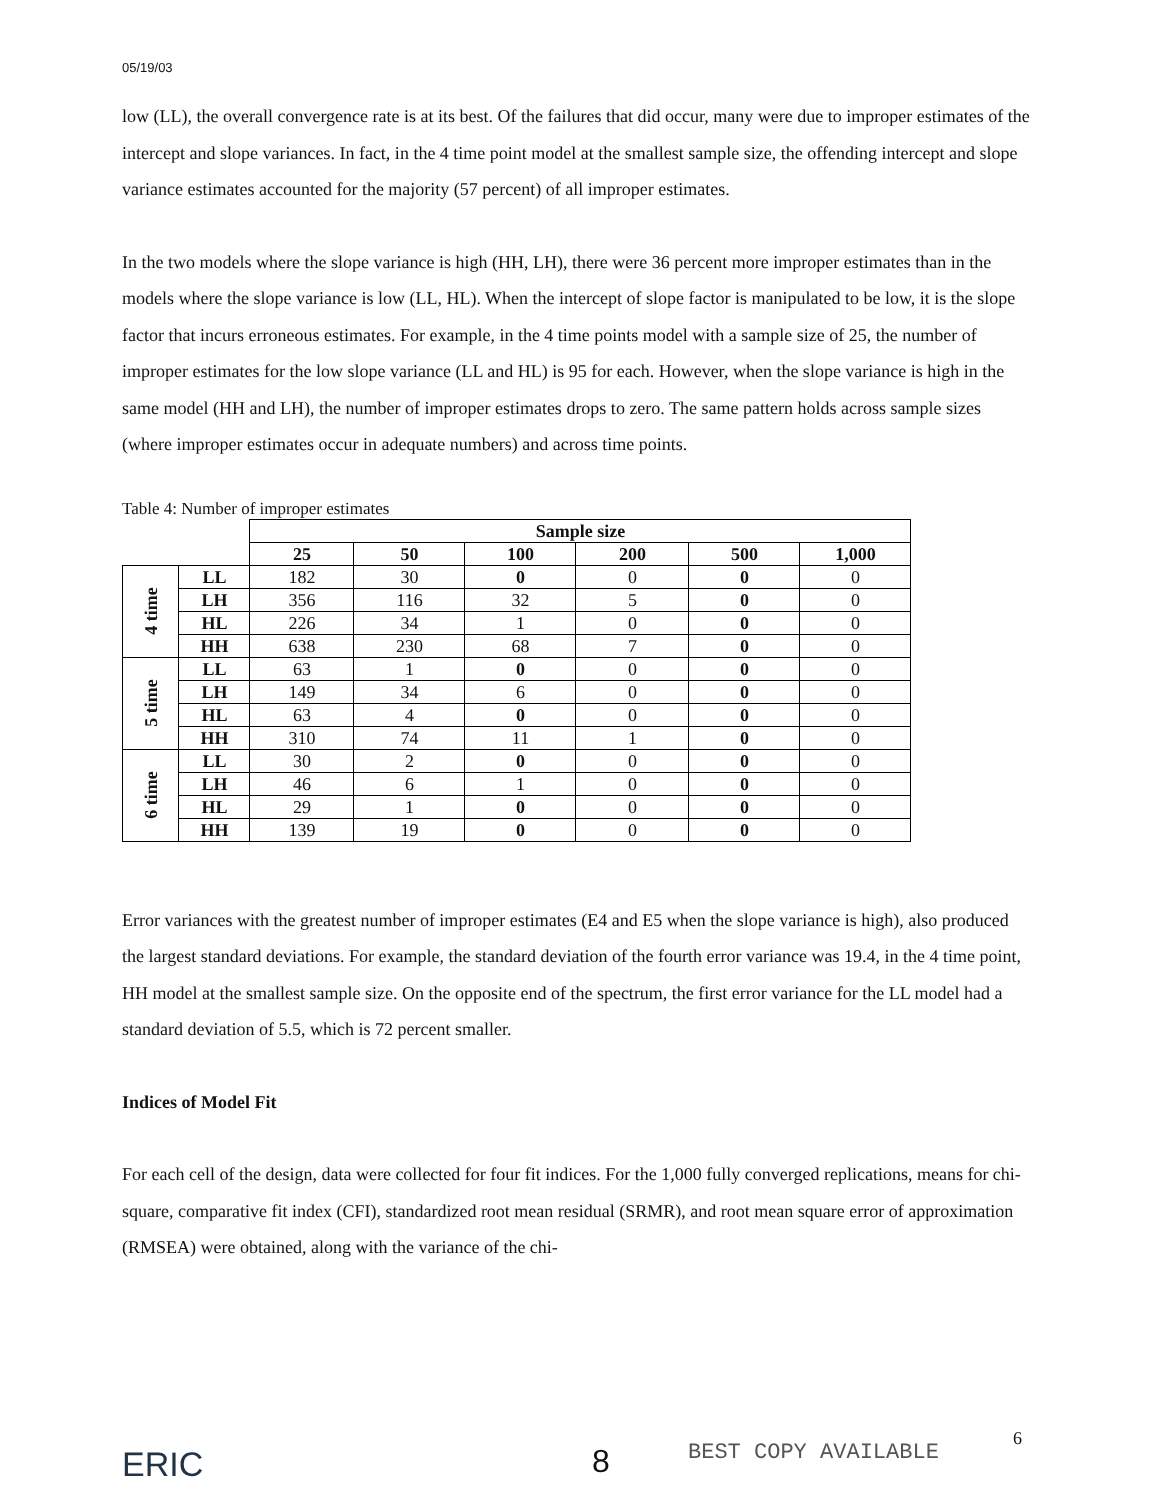05/19/03
low (LL), the overall convergence rate is at its best. Of the failures that did occur, many were due to improper estimates of the intercept and slope variances. In fact, in the 4 time point model at the smallest sample size, the offending intercept and slope variance estimates accounted for the majority (57 percent) of all improper estimates.
In the two models where the slope variance is high (HH, LH), there were 36 percent more improper estimates than in the models where the slope variance is low (LL, HL). When the intercept of slope factor is manipulated to be low, it is the slope factor that incurs erroneous estimates. For example, in the 4 time points model with a sample size of 25, the number of improper estimates for the low slope variance (LL and HL) is 95 for each. However, when the slope variance is high in the same model (HH and LH), the number of improper estimates drops to zero. The same pattern holds across sample sizes (where improper estimates occur in adequate numbers) and across time points.
Table 4: Number of improper estimates
| | | Sample size | | | | | |
| | | 25 | 50 | 100 | 200 | 500 | 1,000 |
| 4 time | LL | 182 | 30 | 0 | 0 | 0 | 0 |
| | LH | 356 | 116 | 32 | 5 | 0 | 0 |
| | HL | 226 | 34 | 1 | 0 | 0 | 0 |
| | HH | 638 | 230 | 68 | 7 | 0 | 0 |
| 5 time | LL | 63 | 1 | 0 | 0 | 0 | 0 |
| | LH | 149 | 34 | 6 | 0 | 0 | 0 |
| | HL | 63 | 4 | 0 | 0 | 0 | 0 |
| | HH | 310 | 74 | 11 | 1 | 0 | 0 |
| 6 time | LL | 30 | 2 | 0 | 0 | 0 | 0 |
| | LH | 46 | 6 | 1 | 0 | 0 | 0 |
| | HL | 29 | 1 | 0 | 0 | 0 | 0 |
| | HH | 139 | 19 | 0 | 0 | 0 | 0 |
Error variances with the greatest number of improper estimates (E4 and E5 when the slope variance is high), also produced the largest standard deviations. For example, the standard deviation of the fourth error variance was 19.4, in the 4 time point, HH model at the smallest sample size. On the opposite end of the spectrum, the first error variance for the LL model had a standard deviation of 5.5, which is 72 percent smaller.
Indices of Model Fit
For each cell of the design, data were collected for four fit indices. For the 1,000 fully converged replications, means for chi-square, comparative fit index (CFI), standardized root mean residual (SRMR), and root mean square error of approximation (RMSEA) were obtained, along with the variance of the chi-
ERIC
8 BEST COPY AVAILABLE
6